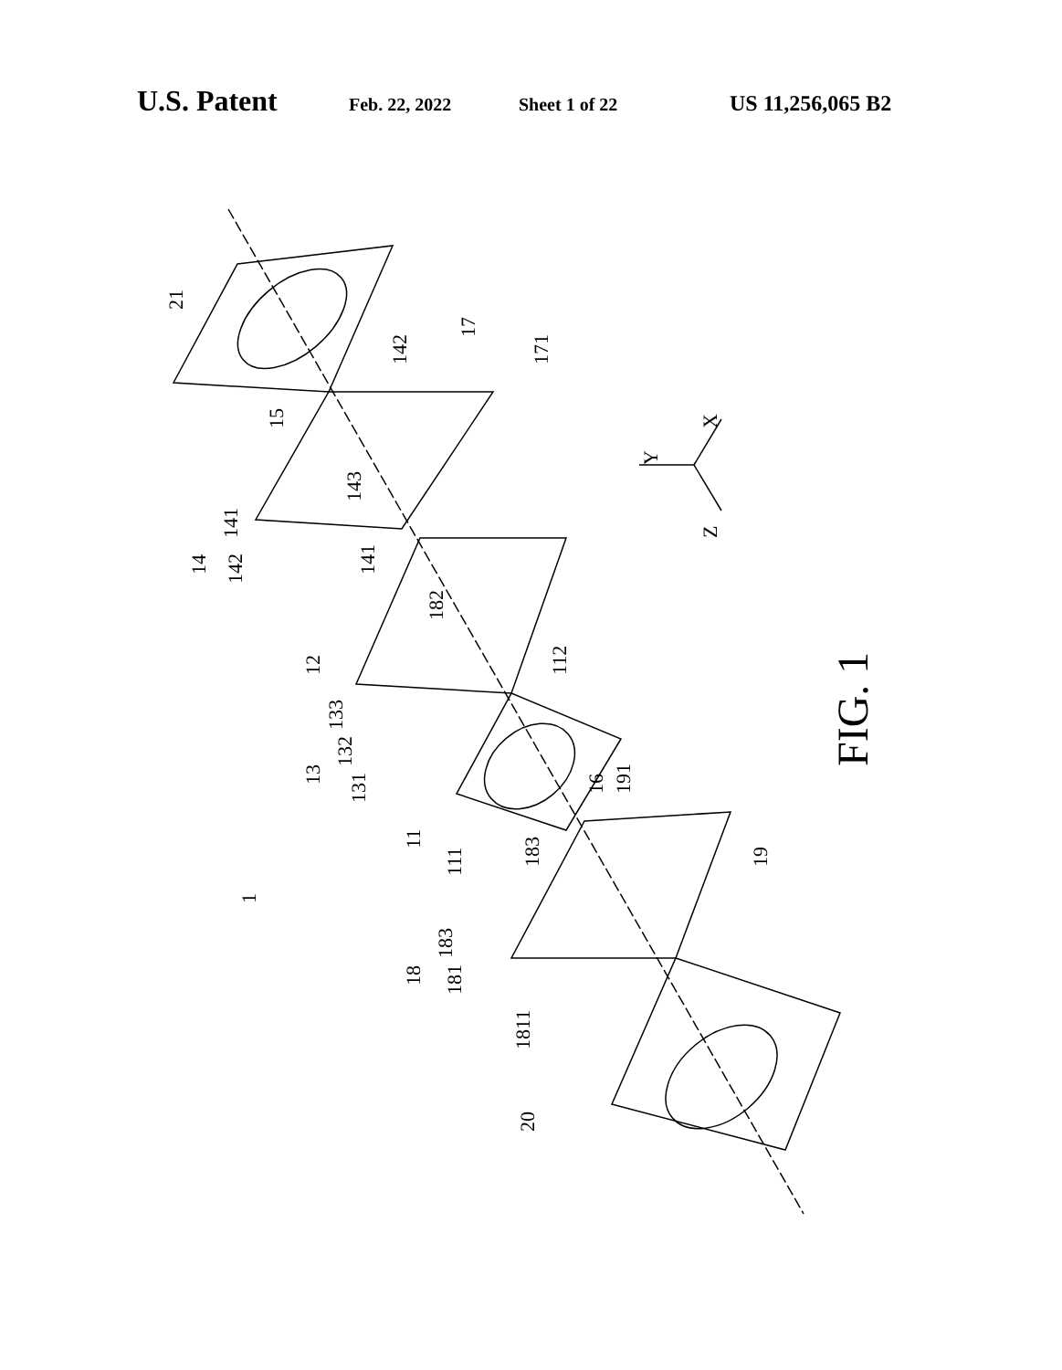U.S. Patent Feb. 22, 2022 Sheet 1 of 22 US 11,256,065 B2
21
17
142
171
15
143
141
14
142
141
182
12
112
133
13
132
131
16
191
11
111
183
19
1
183
18
181
1811
20
X
Y
Z
FIG. 1